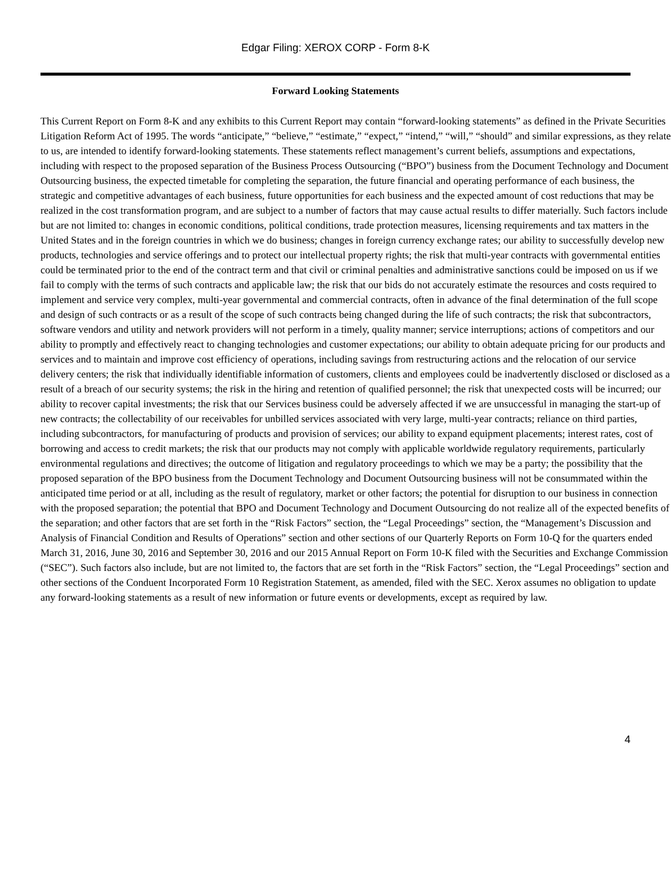Edgar Filing: XEROX CORP - Form 8-K
Forward Looking Statements
This Current Report on Form 8-K and any exhibits to this Current Report may contain “forward-looking statements” as defined in the Private Securities Litigation Reform Act of 1995. The words “anticipate,” “believe,” “estimate,” “expect,” “intend,” “will,” “should” and similar expressions, as they relate to us, are intended to identify forward-looking statements. These statements reflect management’s current beliefs, assumptions and expectations, including with respect to the proposed separation of the Business Process Outsourcing (“BPO”) business from the Document Technology and Document Outsourcing business, the expected timetable for completing the separation, the future financial and operating performance of each business, the strategic and competitive advantages of each business, future opportunities for each business and the expected amount of cost reductions that may be realized in the cost transformation program, and are subject to a number of factors that may cause actual results to differ materially. Such factors include but are not limited to: changes in economic conditions, political conditions, trade protection measures, licensing requirements and tax matters in the United States and in the foreign countries in which we do business; changes in foreign currency exchange rates; our ability to successfully develop new products, technologies and service offerings and to protect our intellectual property rights; the risk that multi-year contracts with governmental entities could be terminated prior to the end of the contract term and that civil or criminal penalties and administrative sanctions could be imposed on us if we fail to comply with the terms of such contracts and applicable law; the risk that our bids do not accurately estimate the resources and costs required to implement and service very complex, multi-year governmental and commercial contracts, often in advance of the final determination of the full scope and design of such contracts or as a result of the scope of such contracts being changed during the life of such contracts; the risk that subcontractors, software vendors and utility and network providers will not perform in a timely, quality manner; service interruptions; actions of competitors and our ability to promptly and effectively react to changing technologies and customer expectations; our ability to obtain adequate pricing for our products and services and to maintain and improve cost efficiency of operations, including savings from restructuring actions and the relocation of our service delivery centers; the risk that individually identifiable information of customers, clients and employees could be inadvertently disclosed or disclosed as a result of a breach of our security systems; the risk in the hiring and retention of qualified personnel; the risk that unexpected costs will be incurred; our ability to recover capital investments; the risk that our Services business could be adversely affected if we are unsuccessful in managing the start-up of new contracts; the collectability of our receivables for unbilled services associated with very large, multi-year contracts; reliance on third parties, including subcontractors, for manufacturing of products and provision of services; our ability to expand equipment placements; interest rates, cost of borrowing and access to credit markets; the risk that our products may not comply with applicable worldwide regulatory requirements, particularly environmental regulations and directives; the outcome of litigation and regulatory proceedings to which we may be a party; the possibility that the proposed separation of the BPO business from the Document Technology and Document Outsourcing business will not be consummated within the anticipated time period or at all, including as the result of regulatory, market or other factors; the potential for disruption to our business in connection with the proposed separation; the potential that BPO and Document Technology and Document Outsourcing do not realize all of the expected benefits of the separation; and other factors that are set forth in the “Risk Factors” section, the “Legal Proceedings” section, the “Management’s Discussion and Analysis of Financial Condition and Results of Operations” section and other sections of our Quarterly Reports on Form 10-Q for the quarters ended March 31, 2016, June 30, 2016 and September 30, 2016 and our 2015 Annual Report on Form 10-K filed with the Securities and Exchange Commission (“SEC”). Such factors also include, but are not limited to, the factors that are set forth in the “Risk Factors” section, the “Legal Proceedings” section and other sections of the Conduent Incorporated Form 10 Registration Statement, as amended, filed with the SEC. Xerox assumes no obligation to update any forward-looking statements as a result of new information or future events or developments, except as required by law.
4